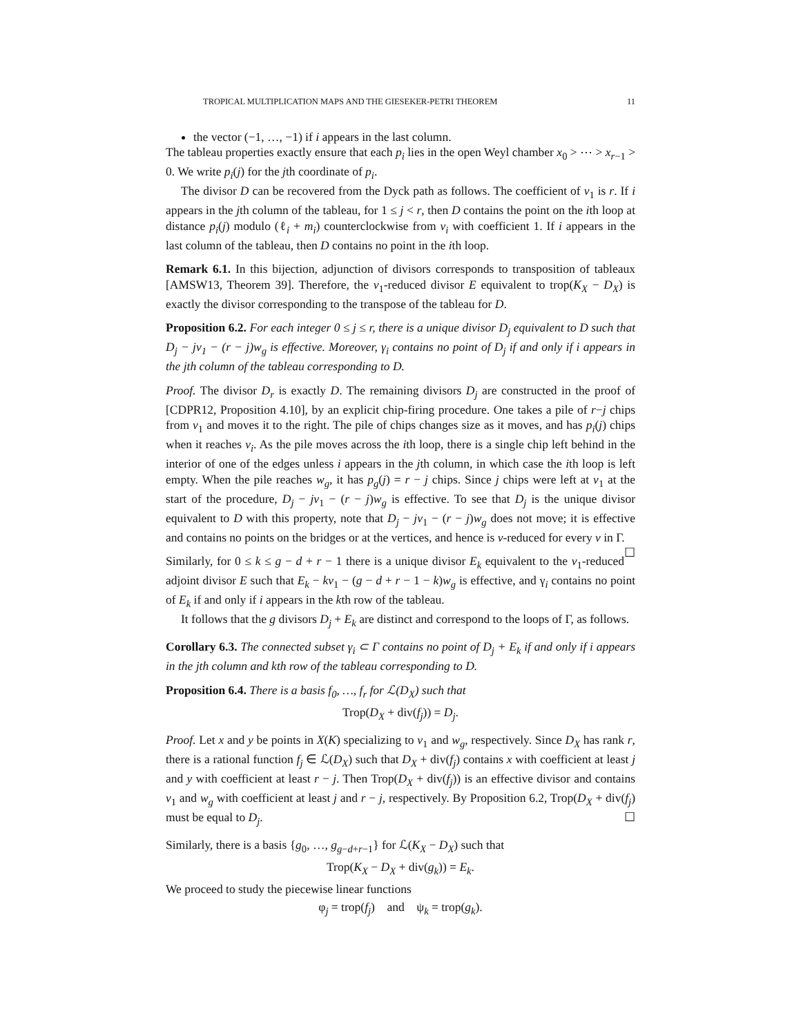TROPICAL MULTIPLICATION MAPS AND THE GIESEKER-PETRI THEOREM 11
the vector (−1, …, −1) if i appears in the last column.
The tableau properties exactly ensure that each p<sub>i</sub> lies in the open Weyl chamber x<sub>0</sub> > ⋯ > x<sub>r−1</sub> > 0. We write p<sub>i</sub>(j) for the jth coordinate of p<sub>i</sub>.
The divisor D can be recovered from the Dyck path as follows. The coefficient of v<sub>1</sub> is r. If i appears in the jth column of the tableau, for 1 ≤ j < r, then D contains the point on the ith loop at distance p<sub>i</sub>(j) modulo (ℓ<sub>i</sub> + m<sub>i</sub>) counterclockwise from v<sub>i</sub> with coefficient 1. If i appears in the last column of the tableau, then D contains no point in the ith loop.
Remark 6.1. In this bijection, adjunction of divisors corresponds to transposition of tableaux [AMSW13, Theorem 39]. Therefore, the v<sub>1</sub>-reduced divisor E equivalent to trop(K<sub>X</sub> − D<sub>X</sub>) is exactly the divisor corresponding to the transpose of the tableau for D.
Proposition 6.2. For each integer 0 ≤ j ≤ r, there is a unique divisor D<sub>j</sub> equivalent to D such that D<sub>j</sub> − jv<sub>1</sub> − (r − j)w<sub>g</sub> is effective. Moreover, γ<sub>i</sub> contains no point of D<sub>j</sub> if and only if i appears in the jth column of the tableau corresponding to D.
Proof. The divisor D<sub>r</sub> is exactly D. The remaining divisors D<sub>j</sub> are constructed in the proof of [CDPR12, Proposition 4.10], by an explicit chip-firing procedure. One takes a pile of r−j chips from v<sub>1</sub> and moves it to the right. The pile of chips changes size as it moves, and has p<sub>i</sub>(j) chips when it reaches v<sub>i</sub>. As the pile moves across the ith loop, there is a single chip left behind in the interior of one of the edges unless i appears in the jth column, in which case the ith loop is left empty. When the pile reaches w<sub>g</sub>, it has p<sub>g</sub>(j) = r − j chips. Since j chips were left at v<sub>1</sub> at the start of the procedure, D<sub>j</sub> − jv<sub>1</sub> − (r − j)w<sub>g</sub> is effective. To see that D<sub>j</sub> is the unique divisor equivalent to D with this property, note that D<sub>j</sub> − jv<sub>1</sub> − (r − j)w<sub>g</sub> does not move; it is effective and contains no points on the bridges or at the vertices, and hence is v-reduced for every v in Γ. ☐
Similarly, for 0 ≤ k ≤ g − d + r − 1 there is a unique divisor E<sub>k</sub> equivalent to the v<sub>1</sub>-reduced adjoint divisor E such that E<sub>k</sub> − kv<sub>1</sub> − (g − d + r − 1 − k)w<sub>g</sub> is effective, and γ<sub>i</sub> contains no point of E<sub>k</sub> if and only if i appears in the kth row of the tableau.
It follows that the g divisors D<sub>j</sub> + E<sub>k</sub> are distinct and correspond to the loops of Γ, as follows.
Corollary 6.3. The connected subset γ<sub>i</sub> ⊂ Γ contains no point of D<sub>j</sub> + E<sub>k</sub> if and only if i appears in the jth column and kth row of the tableau corresponding to D.
Proposition 6.4. There is a basis f<sub>0</sub>, …, f<sub>r</sub> for ℒ(D<sub>X</sub>) such that
Trop(D<sub>X</sub> + div(f<sub>j</sub>)) = D<sub>j</sub>.
Proof. Let x and y be points in X(K) specializing to v<sub>1</sub> and w<sub>g</sub>, respectively. Since D<sub>X</sub> has rank r, there is a rational function f<sub>j</sub> ∈ ℒ(D<sub>X</sub>) such that D<sub>X</sub> + div(f<sub>j</sub>) contains x with coefficient at least j and y with coefficient at least r − j. Then Trop(D<sub>X</sub> + div(f<sub>j</sub>)) is an effective divisor and contains v<sub>1</sub> and w<sub>g</sub> with coefficient at least j and r − j, respectively. By Proposition 6.2, Trop(D<sub>X</sub> + div(f<sub>j</sub>) must be equal to D<sub>j</sub>. ☐
Similarly, there is a basis {g<sub>0</sub>, …, g<sub>g−d+r−1</sub>} for ℒ(K<sub>X</sub> − D<sub>X</sub>) such that
Trop(K<sub>X</sub> − D<sub>X</sub> + div(g<sub>k</sub>)) = E<sub>k</sub>.
We proceed to study the piecewise linear functions
φ<sub>j</sub> = trop(f<sub>j</sub>) and ψ<sub>k</sub> = trop(g<sub>k</sub>).